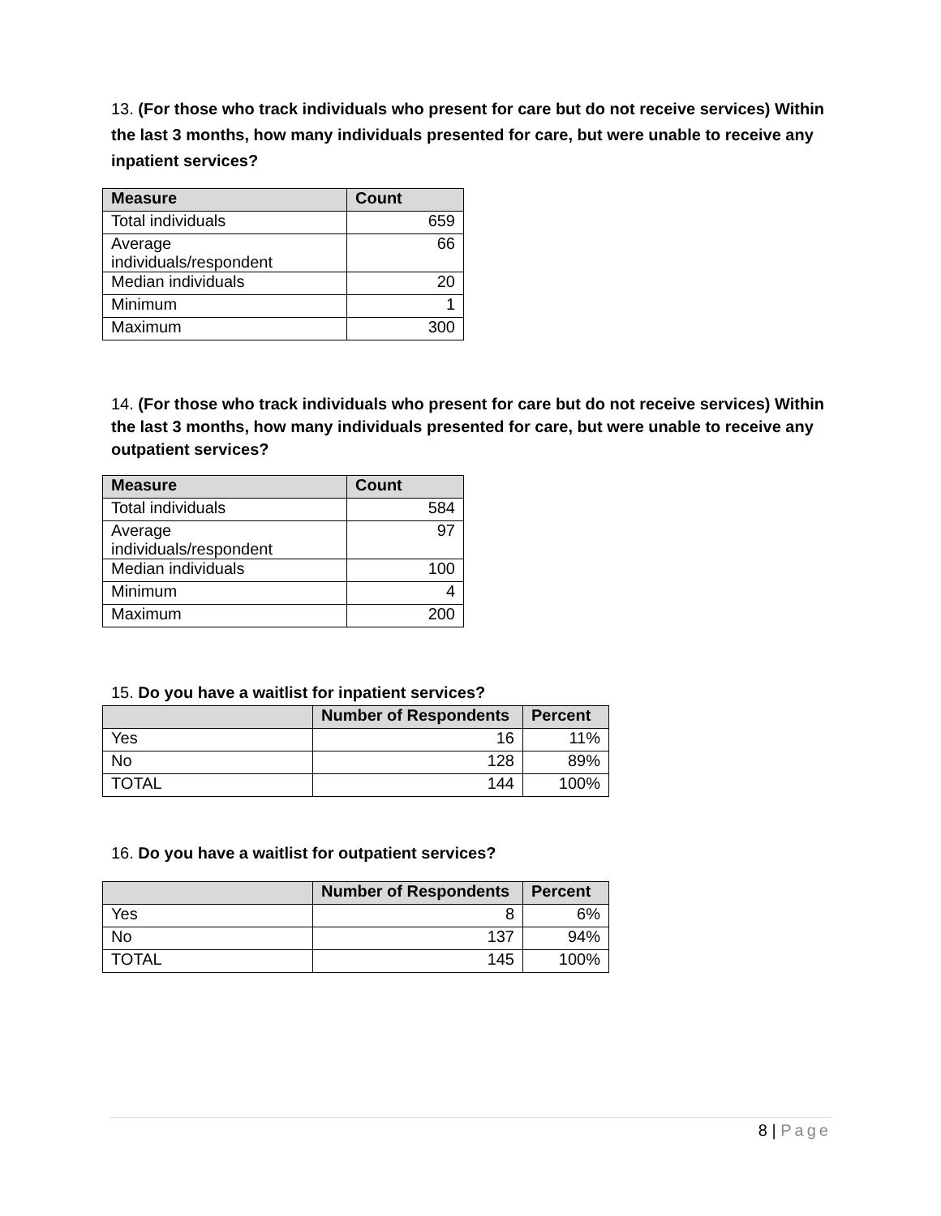13. (For those who track individuals who present for care but do not receive services) Within the last 3 months, how many individuals presented for care, but were unable to receive any inpatient services?
| Measure | Count |
| --- | --- |
| Total individuals | 659 |
| Average individuals/respondent | 66 |
| Median individuals | 20 |
| Minimum | 1 |
| Maximum | 300 |
14. (For those who track individuals who present for care but do not receive services) Within the last 3 months, how many individuals presented for care, but were unable to receive any outpatient services?
| Measure | Count |
| --- | --- |
| Total individuals | 584 |
| Average individuals/respondent | 97 |
| Median individuals | 100 |
| Minimum | 4 |
| Maximum | 200 |
15. Do you have a waitlist for inpatient services?
| | Number of Respondents | Percent |
| --- | --- | --- |
| Yes | 16 | 11% |
| No | 128 | 89% |
| TOTAL | 144 | 100% |
16. Do you have a waitlist for outpatient services?
| | Number of Respondents | Percent |
| --- | --- | --- |
| Yes | 8 | 6% |
| No | 137 | 94% |
| TOTAL | 145 | 100% |
8 | Page